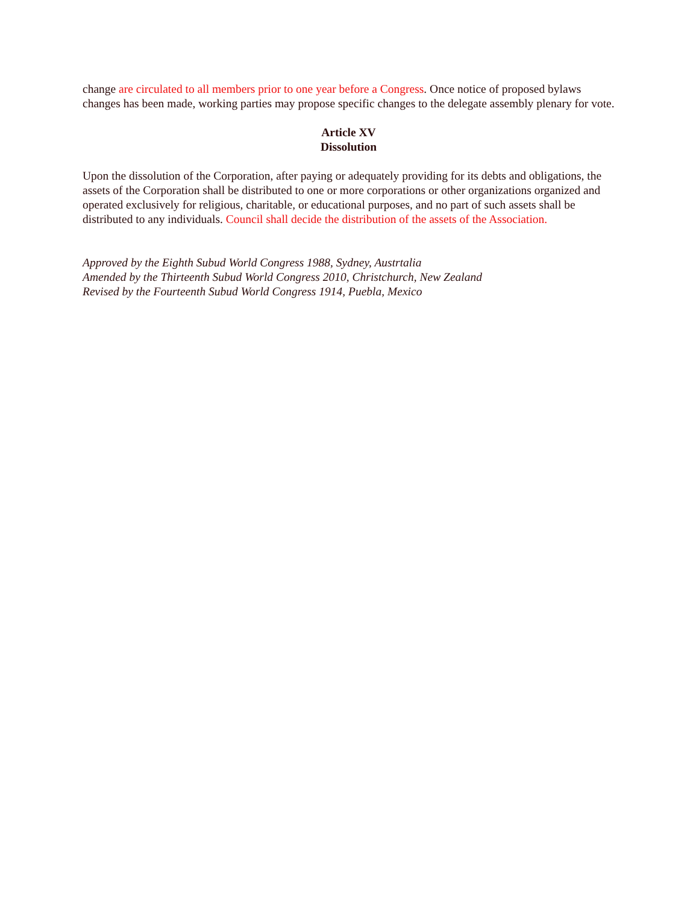change are circulated to all members prior to one year before a Congress. Once notice of proposed bylaws changes has been made, working parties may propose specific changes to the delegate assembly plenary for vote.
Article XV
Dissolution
Upon the dissolution of the Corporation, after paying or adequately providing for its debts and obligations, the assets of the Corporation shall be distributed to one or more corporations or other organizations organized and operated exclusively for religious, charitable, or educational purposes, and no part of such assets shall be distributed to any individuals. Council shall decide the distribution of the assets of the Association.
Approved by the Eighth Subud World Congress 1988, Sydney, Austrtalia
Amended by the Thirteenth Subud World Congress 2010, Christchurch, New Zealand
Revised by the Fourteenth Subud World Congress 1914, Puebla, Mexico